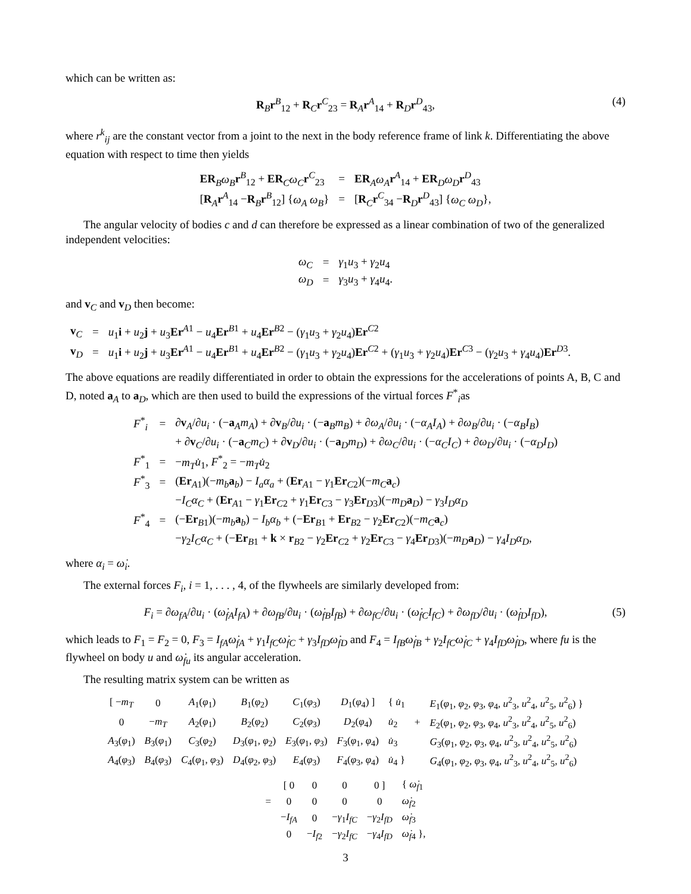which can be written as:
R<sub>B</sub>r<sup>B</sup><sub>12</sub> + R<sub>C</sub>r<sup>C</sup><sub>23</sub> = R<sub>A</sub>r<sup>A</sup><sub>14</sub> + R<sub>D</sub>r<sup>D</sup><sub>43</sub>, (4)
where r<sup>k</sup><sub>ij</sub> are the constant vector from a joint to the next in the body reference frame of link k. Differentiating the above equation with respect to time then yields
| ER <sub>B</sub>ω<sub>B</sub> r<sup>B</sup><sub>12</sub> + ER <sub>C</sub>ω<sub>C</sub> r<sup>C</sup><sub>23</sub> | = | ER <sub>A</sub>ω<sub>A</sub> r<sup>A</sup><sub>14</sub> + ER <sub>D</sub>ω<sub>D</sub> r<sup>D</sup><sub>43</sub> |
| [ R <sub>A</sub> r<sup>A</sup><sub>14</sub> − R <sub>B</sub> r<sup>B</sup><sub>12</sub>] { ω<sub>A</sub> ω<sub>B</sub> } | = | [ R <sub>C</sub> r<sup>C</sup><sub>34</sub> − R <sub>D</sub> r<sup>D</sup><sub>43</sub>] { ω<sub>C</sub> ω<sub>D</sub> }, |
The angular velocity of bodies c and d can therefore be expressed as a linear combination of two of the generalized independent velocities:
| ω<sub>C</sub> | = | γ<sub>1</sub> u<sub>3</sub> + γ<sub>2</sub> u<sub>4</sub> |
| ω<sub>D</sub> | = | γ<sub>3</sub> u<sub>3</sub> + γ<sub>4</sub> u<sub>4</sub>. |
and v<sub>C</sub> and v<sub>D</sub> then become:
| v <sub>C</sub> | = | u<sub>1</sub> i + u<sub>2</sub> j + u<sub>3</sub> Er<sup>A1</sup> − u<sub>4</sub> Er<sup>B1</sup> + u<sub>4</sub> Er<sup>B2</sup> − ( γ<sub>1</sub> u<sub>3</sub> + γ<sub>2</sub> u<sub>4</sub>) Er<sup>C2</sup> |
| v <sub>D</sub> | = | u<sub>1</sub> i + u<sub>2</sub> j + u<sub>3</sub> Er<sup>A1</sup> − u<sub>4</sub> Er<sup>B1</sup> + u<sub>4</sub> Er<sup>B2</sup> − ( γ<sub>1</sub> u<sub>3</sub> + γ<sub>2</sub> u<sub>4</sub>) Er<sup>C2</sup> + ( γ<sub>1</sub> u<sub>3</sub> + γ<sub>2</sub> u<sub>4</sub>) Er<sup>C3</sup> − ( γ<sub>2</sub> u<sub>3</sub> + γ<sub>4</sub> u<sub>4</sub>) Er<sup>D3</sup>. |
The above equations are readily differentiated in order to obtain the expressions for the accelerations of points A, B, C and D, noted a<sub>A</sub> to a<sub>D</sub>, which are then used to build the expressions of the virtual forces F<sup>*</sup><sub>i</sub>as
| F<sup>*</sup><sub>i</sub> | = | ∂ v <sub>A</sub> /∂ u<sub>i</sub> · (− a <sub>A</sub>m<sub>A</sub> ) + ∂ v <sub>B</sub> /∂ u<sub>i</sub> · (− a <sub>B</sub>m<sub>B</sub> ) + ∂ ω<sub>A</sub> /∂ u<sub>i</sub> · (− α<sub>A</sub>I<sub>A</sub> ) + ∂ ω<sub>B</sub> /∂ u<sub>i</sub> · (− α<sub>B</sub>I<sub>B</sub> ) |
| | | + ∂ v <sub>C</sub> /∂ u<sub>i</sub> · (− a <sub>C</sub>m<sub>C</sub> ) + ∂ v <sub>D</sub> /∂ u<sub>i</sub> · (− a <sub>D</sub>m<sub>D</sub> ) + ∂ ω<sub>C</sub> /∂ u<sub>i</sub> · (− α<sub>C</sub>I<sub>C</sub> ) + ∂ ω<sub>D</sub> /∂ u<sub>i</sub> · (− α<sub>D</sub>I<sub>D</sub> ) |
| F<sup>*</sup><sub>1</sub> | = | − m<sub>T</sub> u̇<sub>1</sub>, F<sup>*</sup><sub>2</sub> = − m<sub>T</sub> u̇<sub>2</sub> |
| F<sup>*</sup><sub>3</sub> | = | ( Er<sub>A1</sub>)(− m<sub>b</sub> a <sub>b</sub> ) − I<sub>a</sub>α<sub>a</sub> + ( Er<sub>A1</sub> − γ<sub>1</sub> Er<sub>C2</sub>)(− m<sub>C</sub> a <sub>c</sub> ) |
| | | − I<sub>C</sub>α<sub>C</sub> + ( Er<sub>A1</sub> − γ<sub>1</sub> Er<sub>C2</sub> + γ<sub>1</sub> Er<sub>C3</sub> − γ<sub>3</sub> Er<sub>D3</sub>)(− m<sub>D</sub> a <sub>D</sub> ) − γ<sub>3</sub> I<sub>D</sub>α<sub>D</sub> |
| F<sup>*</sup><sub>4</sub> | = | (− Er<sub>B1</sub>)(− m<sub>b</sub> a <sub>b</sub> ) − I<sub>b</sub>α<sub>b</sub> + (− Er<sub>B1</sub> + Er<sub>B2</sub> − γ<sub>2</sub> Er<sub>C2</sub>)(− m<sub>C</sub> a <sub>c</sub> ) |
| | | − γ<sub>2</sub> I<sub>C</sub>α<sub>C</sub> + (− Er<sub>B1</sub> + k × r<sub>B2</sub> − γ<sub>2</sub> Er<sub>C2</sub> + γ<sub>2</sub> Er<sub>C3</sub> − γ<sub>4</sub> Er<sub>D3</sub>)(− m<sub>D</sub> a <sub>D</sub> ) − γ<sub>4</sub> I<sub>D</sub>α<sub>D</sub> , |
where α<sub>i</sub> = ω̇<sub>i</sub>.
The external forces F<sub>i</sub>, i = 1, . . . , 4, of the flywheels are similarly developed from:
F<sub>i</sub> = ∂ω<sub>fA</sub>/∂u<sub>i</sub> · (ω̇<sub>fA</sub>I<sub>fA</sub>) + ∂ω<sub>fB</sub>/∂u<sub>i</sub> · (ω̇<sub>fB</sub>I<sub>fB</sub>) + ∂ω<sub>fC</sub>/∂u<sub>i</sub> · (ω̇<sub>fC</sub>I<sub>fC</sub>) + ∂ω<sub>fD</sub>/∂u<sub>i</sub> · (ω̇<sub>fD</sub>I<sub>fD</sub>), (5)
which leads to F<sub>1</sub> = F<sub>2</sub> = 0, F<sub>3</sub> = I<sub>fA</sub>ω̇<sub>fA</sub> + γ<sub>1</sub>I<sub>fC</sub>ω̇<sub>fC</sub> + γ<sub>3</sub>I<sub>fD</sub>ω̇<sub>fD</sub> and F<sub>4</sub> = I<sub>fB</sub>ω̇<sub>fB</sub> + γ<sub>2</sub>I<sub>fC</sub>ω̇<sub>fC</sub> + γ<sub>4</sub>I<sub>fD</sub>ω̇<sub>fD</sub>, where fu is the flywheel on body u and ω̇<sub>fu</sub> its angular acceleration.
The resulting matrix system can be written as
| [ − m<sub>T</sub> | 0 | A<sub>1</sub>( φ<sub>1</sub>) | B<sub>1</sub>( φ<sub>2</sub>) | C<sub>1</sub>( φ<sub>3</sub>) | D<sub>1</sub>( φ<sub>4</sub>) ] | { u̇<sub>1</sub> | | E<sub>1</sub>( φ<sub>1</sub>, φ<sub>2</sub>, φ<sub>3</sub>, φ<sub>4</sub>, u<sup>2</sup><sub>3</sub>, u<sup>2</sup><sub>4</sub>, u<sup>2</sup><sub>5</sub>, u<sup>2</sup><sub>6</sub>) } |
| 0 | − m<sub>T</sub> | A<sub>2</sub>( φ<sub>1</sub>) | B<sub>2</sub>( φ<sub>2</sub>) | C<sub>2</sub>( φ<sub>3</sub>) | D<sub>2</sub>( φ<sub>4</sub>) | u̇<sub>2</sub> | + | E<sub>2</sub>( φ<sub>1</sub>, φ<sub>2</sub>, φ<sub>3</sub>, φ<sub>4</sub>, u<sup>2</sup><sub>3</sub>, u<sup>2</sup><sub>4</sub>, u<sup>2</sup><sub>5</sub>, u<sup>2</sup><sub>6</sub>) |
| A<sub>3</sub>( φ<sub>1</sub>) | B<sub>3</sub>( φ<sub>1</sub>) | C<sub>3</sub>( φ<sub>2</sub>) | D<sub>3</sub>( φ<sub>1</sub>, φ<sub>2</sub>) | E<sub>3</sub>( φ<sub>1</sub>, φ<sub>3</sub>) | F<sub>3</sub>( φ<sub>1</sub>, φ<sub>4</sub>) | u̇<sub>3</sub> | | G<sub>3</sub>( φ<sub>1</sub>, φ<sub>2</sub>, φ<sub>3</sub>, φ<sub>4</sub>, u<sup>2</sup><sub>3</sub>, u<sup>2</sup><sub>4</sub>, u<sup>2</sup><sub>5</sub>, u<sup>2</sup><sub>6</sub>) |
| A<sub>4</sub>( φ<sub>3</sub>) | B<sub>4</sub>( φ<sub>3</sub>) | C<sub>4</sub>( φ<sub>1</sub>, φ<sub>3</sub>) | D<sub>4</sub>( φ<sub>2</sub>, φ<sub>3</sub>) | E<sub>4</sub>( φ<sub>3</sub>) | F<sub>4</sub>( φ<sub>3</sub>, φ<sub>4</sub>) | u̇<sub>4</sub> } | | G<sub>4</sub>( φ<sub>1</sub>, φ<sub>2</sub>, φ<sub>3</sub>, φ<sub>4</sub>, u<sup>2</sup><sub>3</sub>, u<sup>2</sup><sub>4</sub>, u<sup>2</sup><sub>5</sub>, u<sup>2</sup><sub>6</sub>) |
| | [ 0 | 0 | 0 | 0 ] | { ω̇<sub>f1</sub> |
| = | 0 | 0 | 0 | 0 | ω̇<sub>f2</sub> |
| | − I<sub>fA</sub> | 0 | − γ<sub>1</sub> I<sub>fC</sub> | − γ<sub>2</sub> I<sub>fD</sub> | ω̇<sub>f3</sub> |
| | 0 | − I<sub>f2</sub> | − γ<sub>2</sub> I<sub>fC</sub> | − γ<sub>4</sub> I<sub>fD</sub> | ω̇<sub>f4</sub> }, |
3